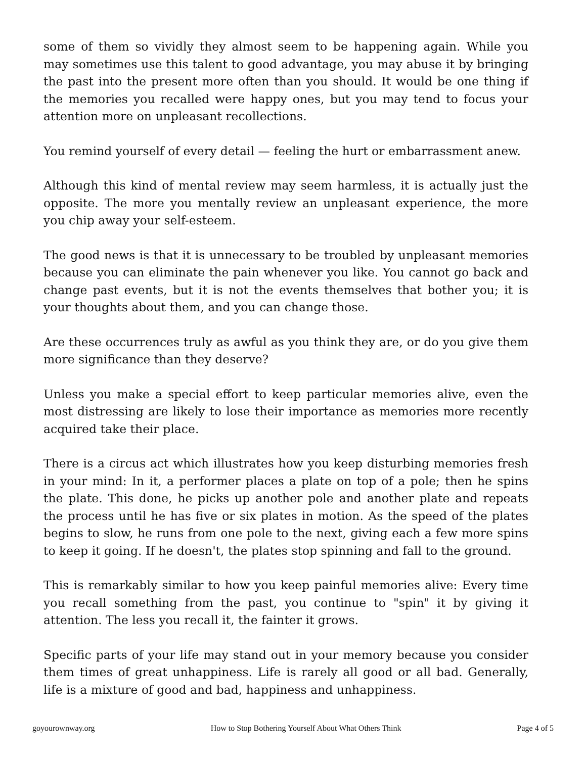some of them so vividly they almost seem to be happening again. While you may sometimes use this talent to good advantage, you may abuse it by bringing the past into the present more often than you should. It would be one thing if the memories you recalled were happy ones, but you may tend to focus your attention more on unpleasant recollections.
You remind yourself of every detail — feeling the hurt or embarrassment anew.
Although this kind of mental review may seem harmless, it is actually just the opposite. The more you mentally review an unpleasant experience, the more you chip away your self-esteem.
The good news is that it is unnecessary to be troubled by unpleasant memories because you can eliminate the pain whenever you like. You cannot go back and change past events, but it is not the events themselves that bother you; it is your thoughts about them, and you can change those.
Are these occurrences truly as awful as you think they are, or do you give them more significance than they deserve?
Unless you make a special effort to keep particular memories alive, even the most distressing are likely to lose their importance as memories more recently acquired take their place.
There is a circus act which illustrates how you keep disturbing memories fresh in your mind: In it, a performer places a plate on top of a pole; then he spins the plate. This done, he picks up another pole and another plate and repeats the process until he has five or six plates in motion. As the speed of the plates begins to slow, he runs from one pole to the next, giving each a few more spins to keep it going. If he doesn't, the plates stop spinning and fall to the ground.
This is remarkably similar to how you keep painful memories alive: Every time you recall something from the past, you continue to "spin" it by giving it attention. The less you recall it, the fainter it grows.
Specific parts of your life may stand out in your memory because you consider them times of great unhappiness. Life is rarely all good or all bad. Generally, life is a mixture of good and bad, happiness and unhappiness.
goyourownway.org How to Stop Bothering Yourself About What Others Think Page 4 of 5